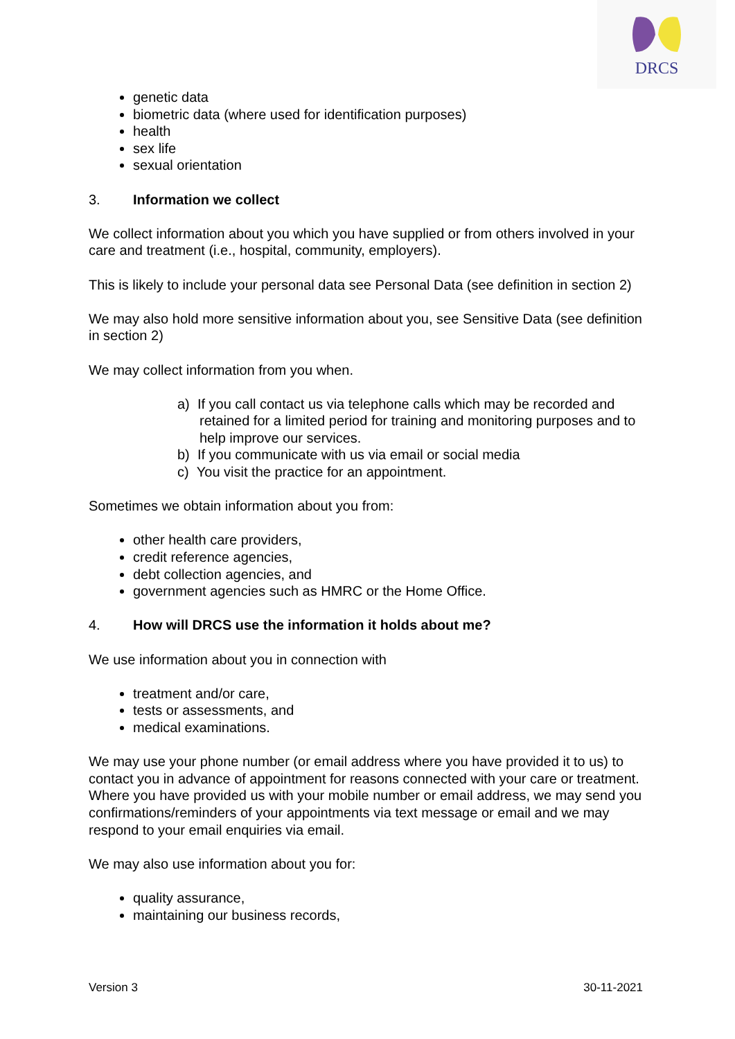DRCS
genetic data
biometric data (where used for identification purposes)
health
sex life
sexual orientation
3. Information we collect
We collect information about you which you have supplied or from others involved in your care and treatment (i.e., hospital, community, employers).
This is likely to include your personal data see Personal Data (see definition in section 2)
We may also hold more sensitive information about you, see Sensitive Data (see definition in section 2)
We may collect information from you when.
a) If you call contact us via telephone calls which may be recorded and retained for a limited period for training and monitoring purposes and to help improve our services.
b) If you communicate with us via email or social media
c) You visit the practice for an appointment.
Sometimes we obtain information about you from:
other health care providers,
credit reference agencies,
debt collection agencies, and
government agencies such as HMRC or the Home Office.
4. How will DRCS use the information it holds about me?
We use information about you in connection with
treatment and/or care,
tests or assessments, and
medical examinations.
We may use your phone number (or email address where you have provided it to us) to contact you in advance of appointment for reasons connected with your care or treatment. Where you have provided us with your mobile number or email address, we may send you confirmations/reminders of your appointments via text message or email and we may respond to your email enquiries via email.
We may also use information about you for:
quality assurance,
maintaining our business records,
Version 3 30-11-2021